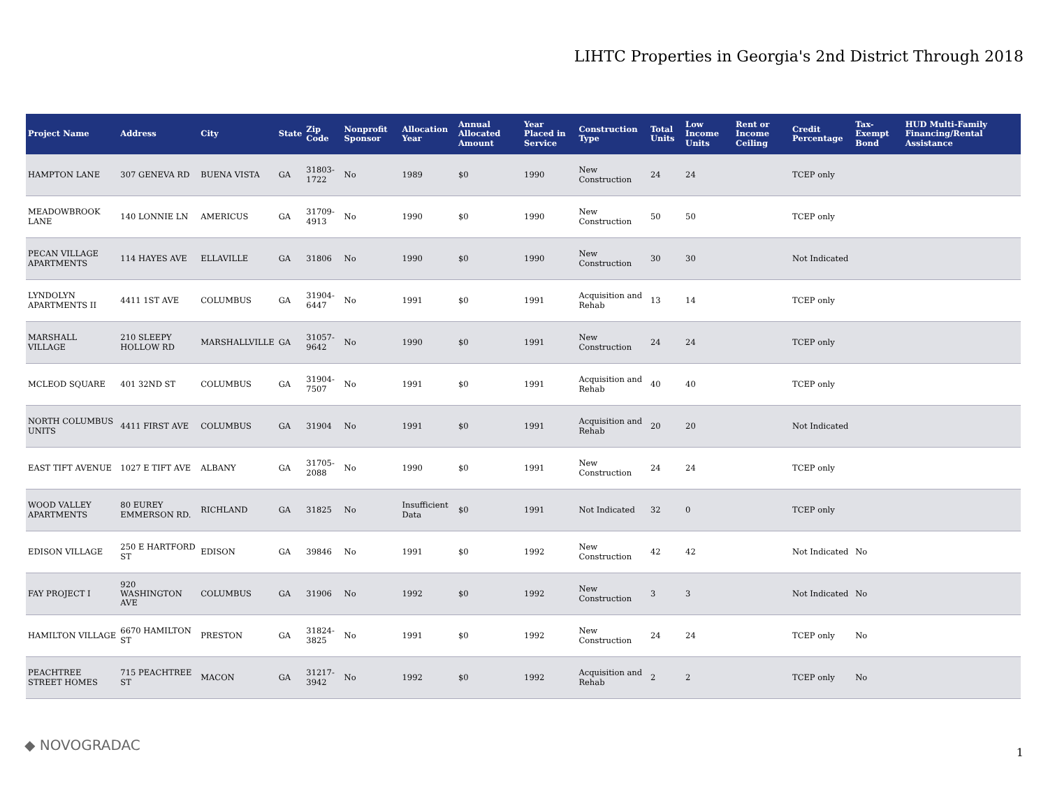LIHTC Properties in Georgia's 2nd District Through 2018
| Project Name | Address | City | State | Zip Code | Nonprofit Sponsor | Allocation Year | Annual Allocated Amount | Year Placed in Service | Construction Type | Total Units | Low Income Units | Rent or Income Ceiling | Credit Percentage | Tax-Exempt Bond | HUD Multi-Family Financing/Rental Assistance |
| --- | --- | --- | --- | --- | --- | --- | --- | --- | --- | --- | --- | --- | --- | --- | --- |
| HAMPTON LANE | 307 GENEVA RD | BUENA VISTA | GA | 31803-1722 | No | 1989 | $0 | 1990 | New Construction | 24 | 24 | | TCEP only | | |
| MEADOWBROOK LANE | 140 LONNIE LN | AMERICUS | GA | 31709-4913 | No | 1990 | $0 | 1990 | New Construction | 50 | 50 | | TCEP only | | |
| PECAN VILLAGE APARTMENTS | 114 HAYES AVE | ELLAVILLE | GA | 31806 | No | 1990 | $0 | 1990 | New Construction | 30 | 30 | | Not Indicated | | |
| LYNDOLYN APARTMENTS II | 4411 1ST AVE | COLUMBUS | GA | 31904-6447 | No | 1991 | $0 | 1991 | Acquisition and Rehab | 13 | 14 | | TCEP only | | |
| MARSHALL VILLAGE | 210 SLEEPY HOLLOW RD | MARSHALLVILLE | GA | 31057-9642 | No | 1990 | $0 | 1991 | New Construction | 24 | 24 | | TCEP only | | |
| MCLEOD SQUARE | 401 32ND ST | COLUMBUS | GA | 31904-7507 | No | 1991 | $0 | 1991 | Acquisition and Rehab | 40 | 40 | | TCEP only | | |
| NORTH COLUMBUS UNITS | 4411 FIRST AVE | COLUMBUS | GA | 31904 | No | 1991 | $0 | 1991 | Acquisition and Rehab | 20 | 20 | | Not Indicated | | |
| EAST TIFT AVENUE | 1027 E TIFT AVE | ALBANY | GA | 31705-2088 | No | 1990 | $0 | 1991 | New Construction | 24 | 24 | | TCEP only | | |
| WOOD VALLEY APARTMENTS | 80 EUREY EMMERSON RD. | RICHLAND | GA | 31825 | No | Insufficient Data | $0 | 1991 | Not Indicated | 32 | 0 | | TCEP only | | |
| EDISON VILLAGE | 250 E HARTFORD ST | EDISON | GA | 39846 | No | 1991 | $0 | 1992 | New Construction | 42 | 42 | | Not Indicated | No | |
| FAY PROJECT I | 920 WASHINGTON AVE | COLUMBUS | GA | 31906 | No | 1992 | $0 | 1992 | New Construction | 3 | 3 | | Not Indicated | No | |
| HAMILTON VILLAGE | 6670 HAMILTON ST | PRESTON | GA | 31824-3825 | No | 1991 | $0 | 1992 | New Construction | 24 | 24 | | TCEP only | No | |
| PEACHTREE STREET HOMES | 715 PEACHTREE ST | MACON | GA | 31217-3942 | No | 1992 | $0 | 1992 | Acquisition and Rehab | 2 | 2 | | TCEP only | No | |
◆ NOVOGRADAC 1